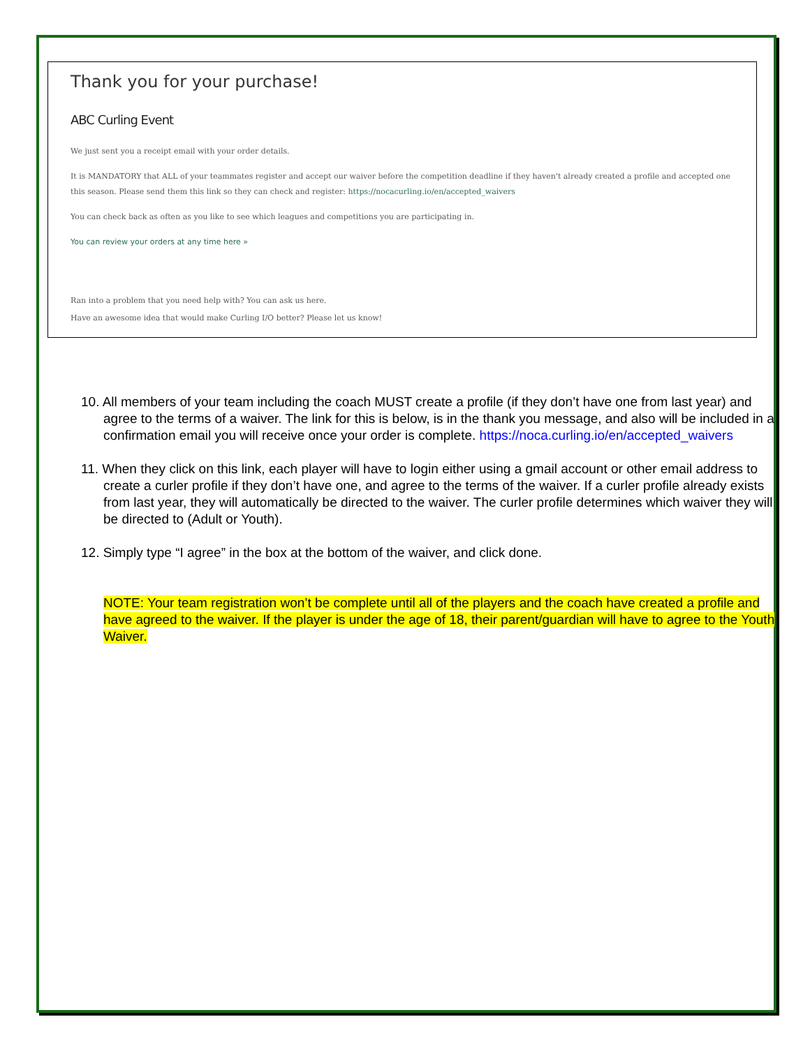Thank you for your purchase!
ABC Curling Event
We just sent you a receipt email with your order details.
It is MANDATORY that ALL of your teammates register and accept our waiver before the competition deadline if they haven't already created a profile and accepted one this season. Please send them this link so they can check and register: https://nocacurling.io/en/accepted_waivers
You can check back as often as you like to see which leagues and competitions you are participating in.
You can review your orders at any time here »
Ran into a problem that you need help with? You can ask us here.
Have an awesome idea that would make Curling I/O better? Please let us know!
10. All members of your team including the coach MUST create a profile (if they don’t have one from last year) and agree to the terms of a waiver. The link for this is below, is in the thank you message, and also will be included in a confirmation email you will receive once your order is complete. https://noca.curling.io/en/accepted_waivers
11. When they click on this link, each player will have to login either using a gmail account or other email address to create a curler profile if they don’t have one, and agree to the terms of the waiver. If a curler profile already exists from last year, they will automatically be directed to the waiver. The curler profile determines which waiver they will be directed to (Adult or Youth).
12. Simply type “I agree” in the box at the bottom of the waiver, and click done.
NOTE: Your team registration won’t be complete until all of the players and the coach have created a profile and have agreed to the waiver. If the player is under the age of 18, their parent/guardian will have to agree to the Youth Waiver.